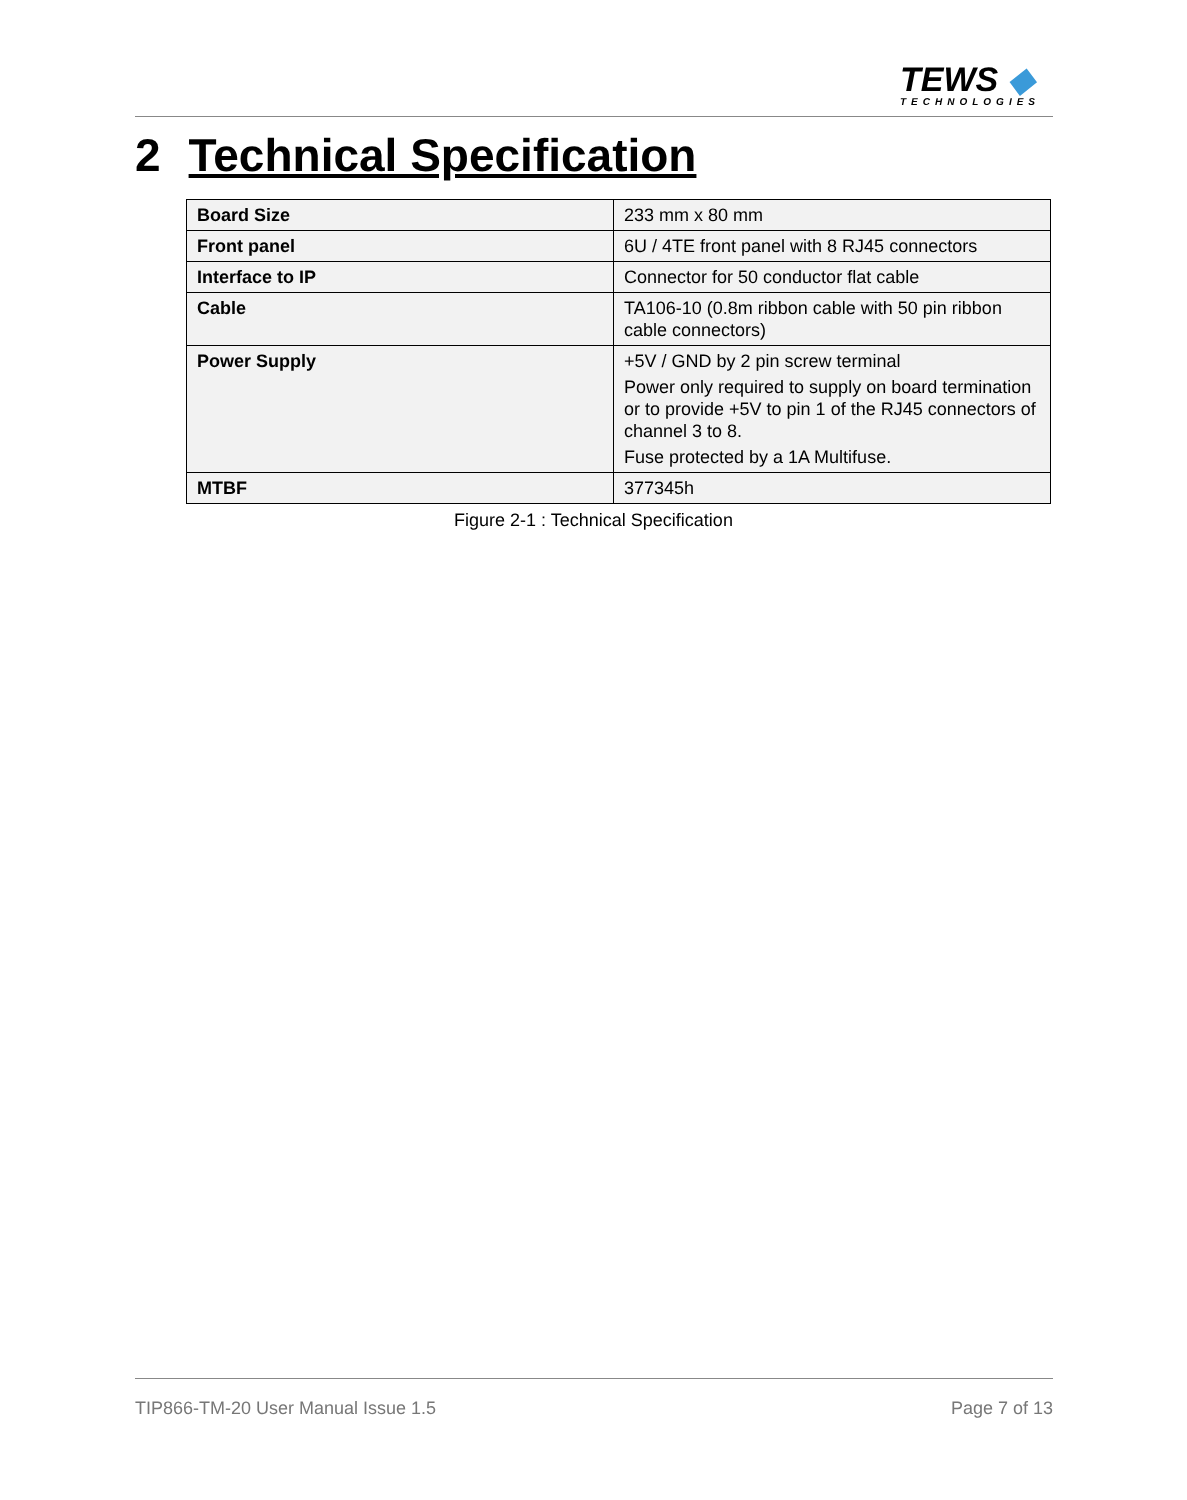TEWS ◆
TECHNOLOGIES
2 Technical Specification
| Board Size | 233 mm x 80 mm |
| Front panel | 6U / 4TE front panel with 8 RJ45 connectors |
| Interface to IP | Connector for 50 conductor flat cable |
| Cable | TA106-10 (0.8m ribbon cable with 50 pin ribbon cable connectors) |
| Power Supply | +5V / GND by 2 pin screw terminal Power only required to supply on board termination or to provide +5V to pin 1 of the RJ45 connectors of channel 3 to 8. Fuse protected by a 1A Multifuse. |
| MTBF | 377345h |
Figure 2-1 : Technical Specification
TIP866-TM-20 User Manual Issue 1.5 Page 7 of 13